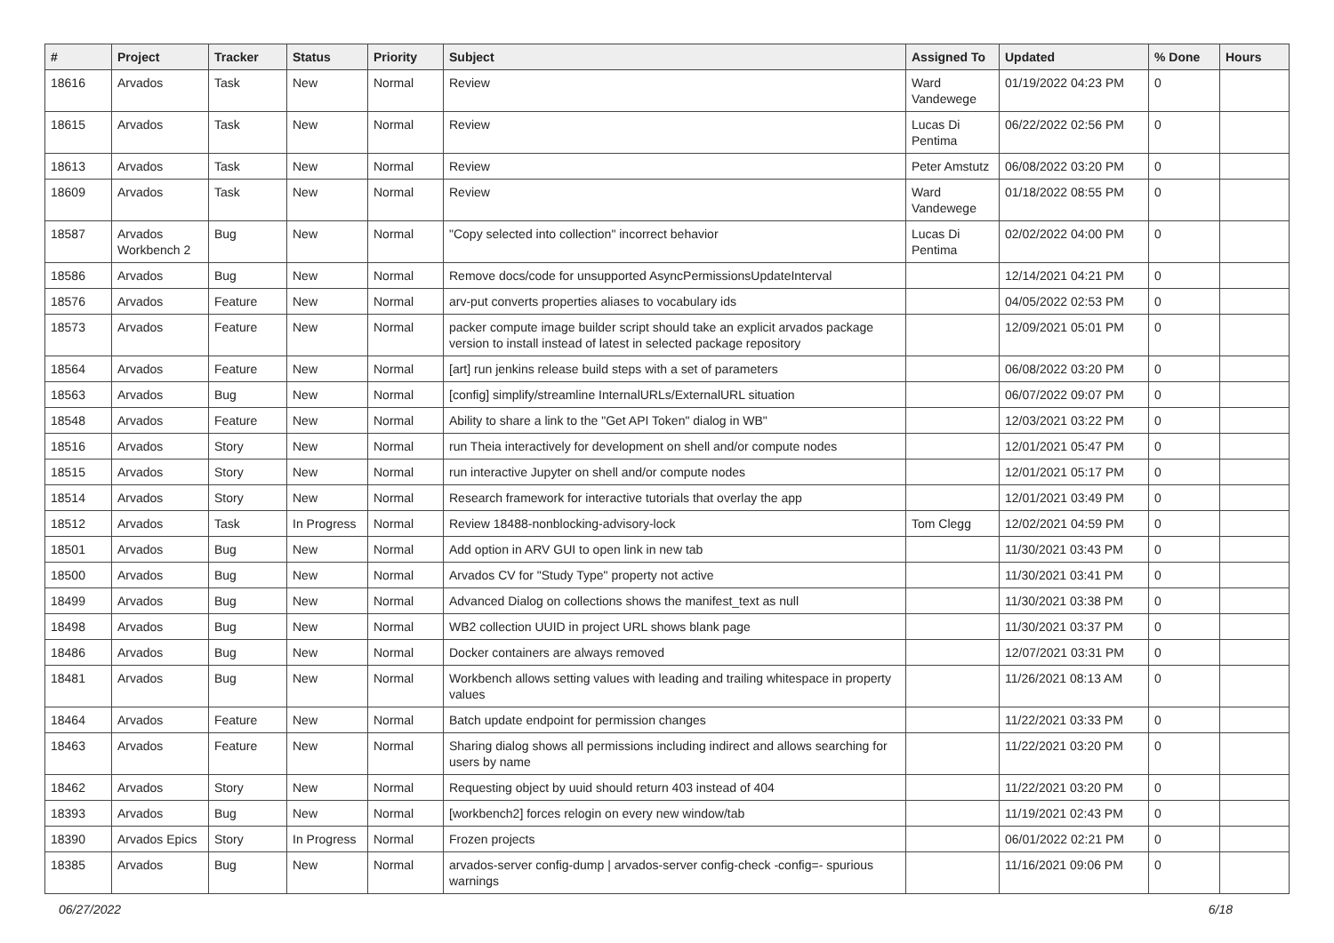| # | Project | Tracker | Status | Priority | Subject | Assigned To | Updated | % Done | Hours |
| --- | --- | --- | --- | --- | --- | --- | --- | --- | --- |
| 18616 | Arvados | Task | New | Normal | Review | Ward Vandewege | 01/19/2022 04:23 PM | 0 | |
| 18615 | Arvados | Task | New | Normal | Review | Lucas Di Pentima | 06/22/2022 02:56 PM | 0 | |
| 18613 | Arvados | Task | New | Normal | Review | Peter Amstutz | 06/08/2022 03:20 PM | 0 | |
| 18609 | Arvados | Task | New | Normal | Review | Ward Vandewege | 01/18/2022 08:55 PM | 0 | |
| 18587 | Arvados Workbench 2 | Bug | New | Normal | "Copy selected into collection" incorrect behavior | Lucas Di Pentima | 02/02/2022 04:00 PM | 0 | |
| 18586 | Arvados | Bug | New | Normal | Remove docs/code for unsupported AsyncPermissionsUpdateInterval | | 12/14/2021 04:21 PM | 0 | |
| 18576 | Arvados | Feature | New | Normal | arv-put converts properties aliases to vocabulary ids | | 04/05/2022 02:53 PM | 0 | |
| 18573 | Arvados | Feature | New | Normal | packer compute image builder script should take an explicit arvados package version to install instead of latest in selected package repository | | 12/09/2021 05:01 PM | 0 | |
| 18564 | Arvados | Feature | New | Normal | [art] run jenkins release build steps with a set of parameters | | 06/08/2022 03:20 PM | 0 | |
| 18563 | Arvados | Bug | New | Normal | [config] simplify/streamline InternalURLs/ExternalURL situation | | 06/07/2022 09:07 PM | 0 | |
| 18548 | Arvados | Feature | New | Normal | Ability to share a link to the "Get API Token" dialog in WB" | | 12/03/2021 03:22 PM | 0 | |
| 18516 | Arvados | Story | New | Normal | run Theia interactively for development on shell and/or compute nodes | | 12/01/2021 05:47 PM | 0 | |
| 18515 | Arvados | Story | New | Normal | run interactive Jupyter on shell and/or compute nodes | | 12/01/2021 05:17 PM | 0 | |
| 18514 | Arvados | Story | New | Normal | Research framework for interactive tutorials that overlay the app | | 12/01/2021 03:49 PM | 0 | |
| 18512 | Arvados | Task | In Progress | Normal | Review 18488-nonblocking-advisory-lock | Tom Clegg | 12/02/2021 04:59 PM | 0 | |
| 18501 | Arvados | Bug | New | Normal | Add option in ARV GUI to open link in new tab | | 11/30/2021 03:43 PM | 0 | |
| 18500 | Arvados | Bug | New | Normal | Arvados CV for "Study Type" property not active | | 11/30/2021 03:41 PM | 0 | |
| 18499 | Arvados | Bug | New | Normal | Advanced Dialog on collections shows the manifest_text as null | | 11/30/2021 03:38 PM | 0 | |
| 18498 | Arvados | Bug | New | Normal | WB2 collection UUID in project URL shows blank page | | 11/30/2021 03:37 PM | 0 | |
| 18486 | Arvados | Bug | New | Normal | Docker containers are always removed | | 12/07/2021 03:31 PM | 0 | |
| 18481 | Arvados | Bug | New | Normal | Workbench allows setting values with leading and trailing whitespace in property values | | 11/26/2021 08:13 AM | 0 | |
| 18464 | Arvados | Feature | New | Normal | Batch update endpoint for permission changes | | 11/22/2021 03:33 PM | 0 | |
| 18463 | Arvados | Feature | New | Normal | Sharing dialog shows all permissions including indirect and allows searching for users by name | | 11/22/2021 03:20 PM | 0 | |
| 18462 | Arvados | Story | New | Normal | Requesting object by uuid should return 403 instead of 404 | | 11/22/2021 03:20 PM | 0 | |
| 18393 | Arvados | Bug | New | Normal | [workbench2] forces relogin on every new window/tab | | 11/19/2021 02:43 PM | 0 | |
| 18390 | Arvados Epics | Story | In Progress | Normal | Frozen projects | | 06/01/2022 02:21 PM | 0 | |
| 18385 | Arvados | Bug | New | Normal | arvados-server config-dump / arvados-server config-check -config=- spurious warnings | | 11/16/2021 09:06 PM | 0 | |
06/27/2022 6/18